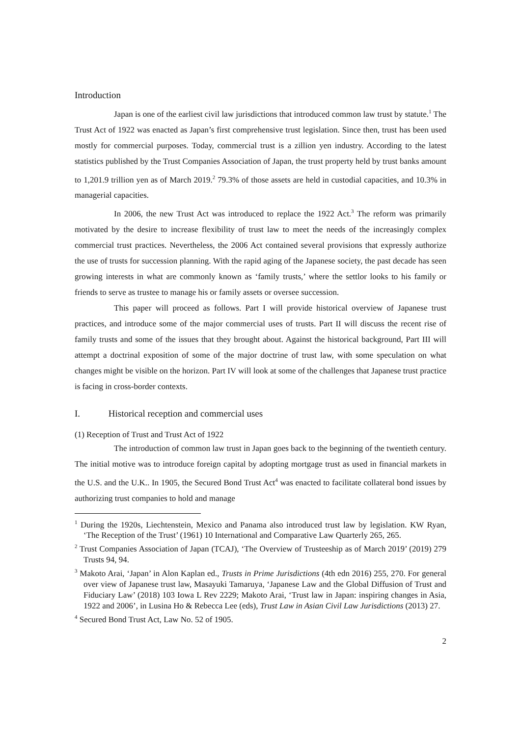Introduction
Japan is one of the earliest civil law jurisdictions that introduced common law trust by statute.<sup>1</sup> The Trust Act of 1922 was enacted as Japan’s first comprehensive trust legislation. Since then, trust has been used mostly for commercial purposes. Today, commercial trust is a zillion yen industry. According to the latest statistics published by the Trust Companies Association of Japan, the trust property held by trust banks amount to 1,201.9 trillion yen as of March 2019.<sup>2</sup> 79.3% of those assets are held in custodial capacities, and 10.3% in managerial capacities.
In 2006, the new Trust Act was introduced to replace the 1922 Act.<sup>3</sup> The reform was primarily motivated by the desire to increase flexibility of trust law to meet the needs of the increasingly complex commercial trust practices. Nevertheless, the 2006 Act contained several provisions that expressly authorize the use of trusts for succession planning. With the rapid aging of the Japanese society, the past decade has seen growing interests in what are commonly known as ‘family trusts,’ where the settlor looks to his family or friends to serve as trustee to manage his or family assets or oversee succession.
This paper will proceed as follows. Part I will provide historical overview of Japanese trust practices, and introduce some of the major commercial uses of trusts. Part II will discuss the recent rise of family trusts and some of the issues that they brought about. Against the historical background, Part III will attempt a doctrinal exposition of some of the major doctrine of trust law, with some speculation on what changes might be visible on the horizon. Part IV will look at some of the challenges that Japanese trust practice is facing in cross-border contexts.
I. Historical reception and commercial uses
(1) Reception of Trust and Trust Act of 1922
The introduction of common law trust in Japan goes back to the beginning of the twentieth century. The initial motive was to introduce foreign capital by adopting mortgage trust as used in financial markets in the U.S. and the U.K.. In 1905, the Secured Bond Trust Act<sup>4</sup> was enacted to facilitate collateral bond issues by authorizing trust companies to hold and manage
<sup>1</sup> During the 1920s, Liechtenstein, Mexico and Panama also introduced trust law by legislation. KW Ryan, ‘The Reception of the Trust’ (1961) 10 International and Comparative Law Quarterly 265, 265.
<sup>2</sup> Trust Companies Association of Japan (TCAJ), ‘The Overview of Trusteeship as of March 2019’ (2019) 279 Trusts 94, 94.
<sup>3</sup> Makoto Arai, ‘Japan’ in Alon Kaplan ed., Trusts in Prime Jurisdictions (4th edn 2016) 255, 270. For general over view of Japanese trust law, Masayuki Tamaruya, ‘Japanese Law and the Global Diffusion of Trust and Fiduciary Law’ (2018) 103 Iowa L Rev 2229; Makoto Arai, ‘Trust law in Japan: inspiring changes in Asia, 1922 and 2006’, in Lusina Ho & Rebecca Lee (eds), Trust Law in Asian Civil Law Jurisdictions (2013) 27.
<sup>4</sup> Secured Bond Trust Act, Law No. 52 of 1905.
2